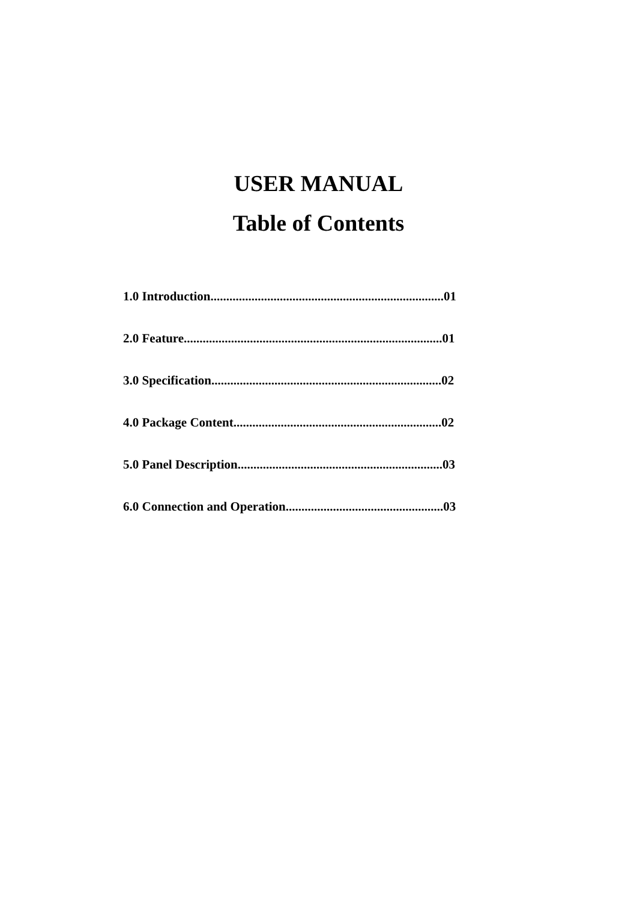USER MANUAL
Table of Contents
1.0 Introduction..........................................................................01
2.0 Feature..................................................................................01
3.0 Specification.........................................................................02
4.0 Package Content..................................................................02
5.0 Panel Description.................................................................03
6.0 Connection and Operation..................................................03